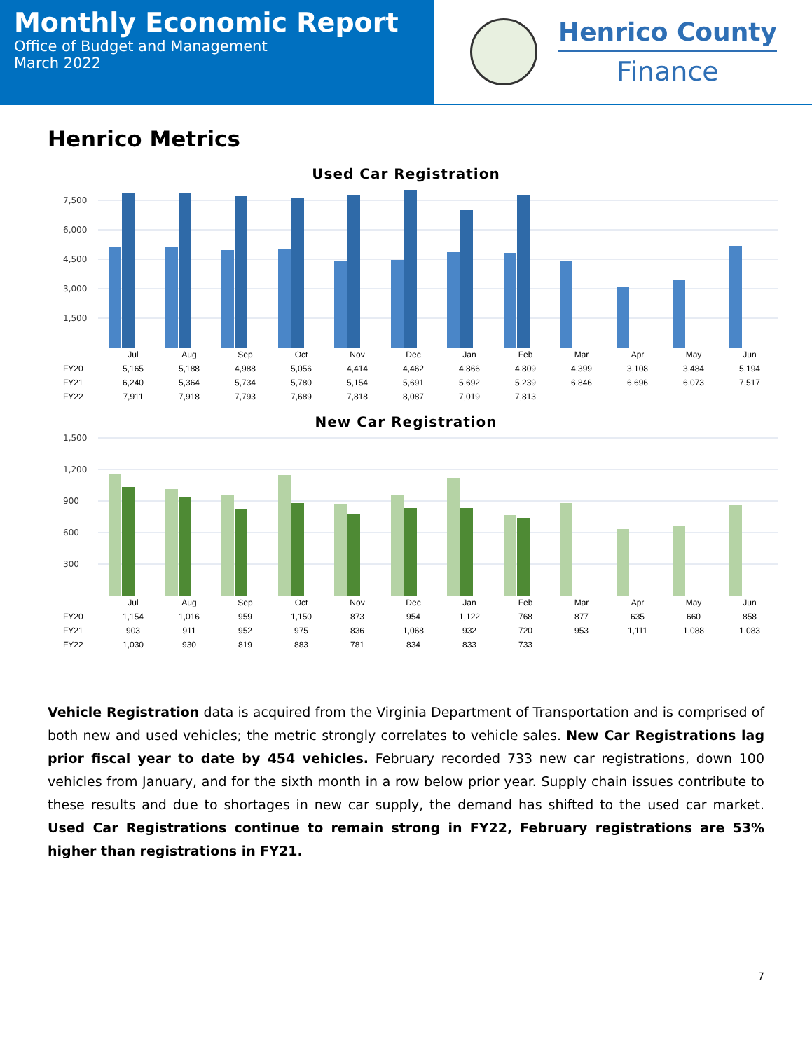Monthly Economic Report
Office of Budget and Management
March 2022
Henrico County
Finance
Henrico Metrics
Used Car Registration
7,500
6,000
4,500
3,000
1,500
| | Jul | Aug | Sep | Oct | Nov | Dec | Jan | Feb | Mar | Apr | May | Jun |
| --- | --- | --- | --- | --- | --- | --- | --- | --- | --- | --- | --- | --- |
| FY20 | 5,165 | 5,188 | 4,988 | 5,056 | 4,414 | 4,462 | 4,866 | 4,809 | 4,399 | 3,108 | 3,484 | 5,194 |
| FY21 | 6,240 | 5,364 | 5,734 | 5,780 | 5,154 | 5,691 | 5,692 | 5,239 | 6,846 | 6,696 | 6,073 | 7,517 |
| FY22 | 7,911 | 7,918 | 7,793 | 7,689 | 7,818 | 8,087 | 7,019 | 7,813 | | | | |
New Car Registration
1,500
1,200
900
600
300
| | Jul | Aug | Sep | Oct | Nov | Dec | Jan | Feb | Mar | Apr | May | Jun |
| --- | --- | --- | --- | --- | --- | --- | --- | --- | --- | --- | --- | --- |
| FY20 | 1,154 | 1,016 | 959 | 1,150 | 873 | 954 | 1,122 | 768 | 877 | 635 | 660 | 858 |
| FY21 | 903 | 911 | 952 | 975 | 836 | 1,068 | 932 | 720 | 953 | 1,111 | 1,088 | 1,083 |
| FY22 | 1,030 | 930 | 819 | 883 | 781 | 834 | 833 | 733 | | | | |
Vehicle Registration data is acquired from the Virginia Department of Transportation and is comprised of both new and used vehicles; the metric strongly correlates to vehicle sales. New Car Registrations lag prior fiscal year to date by 454 vehicles. February recorded 733 new car registrations, down 100 vehicles from January, and for the sixth month in a row below prior year. Supply chain issues contribute to these results and due to shortages in new car supply, the demand has shifted to the used car market. Used Car Registrations continue to remain strong in FY22, February registrations are 53% higher than registrations in FY21.
7